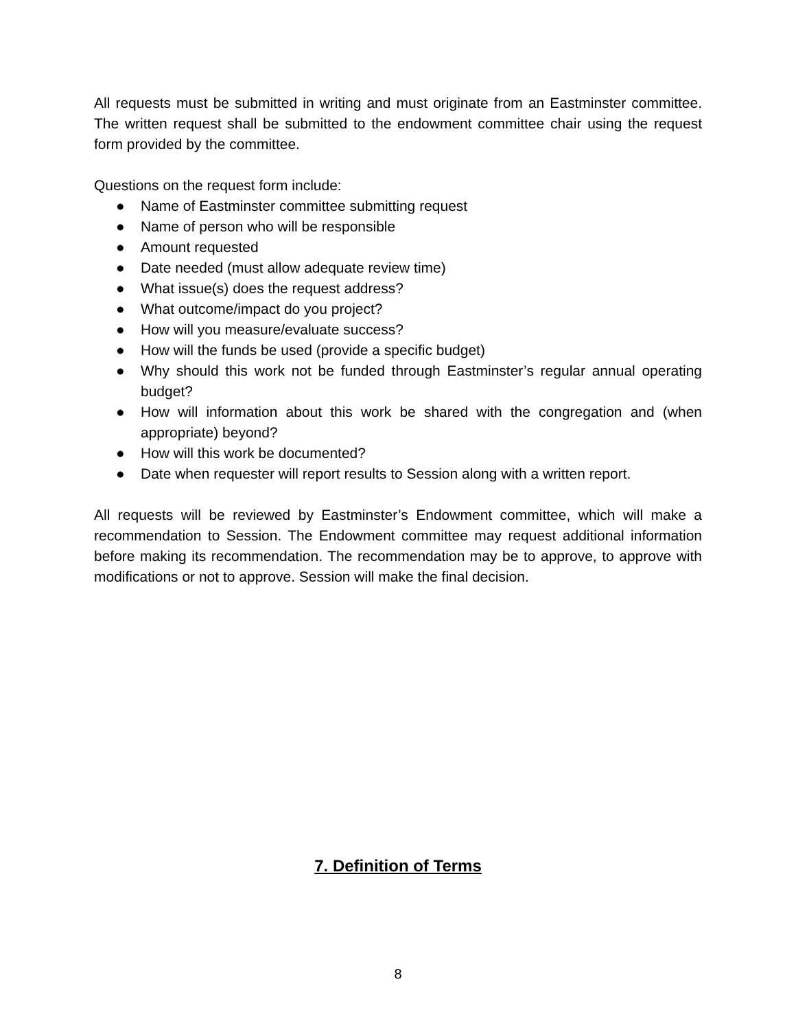All requests must be submitted in writing and must originate from an Eastminster committee. The written request shall be submitted to the endowment committee chair using the request form provided by the committee.
Questions on the request form include:
● Name of Eastminster committee submitting request
● Name of person who will be responsible
● Amount requested
● Date needed (must allow adequate review time)
● What issue(s) does the request address?
● What outcome/impact do you project?
● How will you measure/evaluate success?
● How will the funds be used (provide a specific budget)
● Why should this work not be funded through Eastminster’s regular annual operating budget?
● How will information about this work be shared with the congregation and (when appropriate) beyond?
● How will this work be documented?
● Date when requester will report results to Session along with a written report.
All requests will be reviewed by Eastminster’s Endowment committee, which will make a recommendation to Session. The Endowment committee may request additional information before making its recommendation. The recommendation may be to approve, to approve with modifications or not to approve. Session will make the final decision.
7. Definition of Terms
8